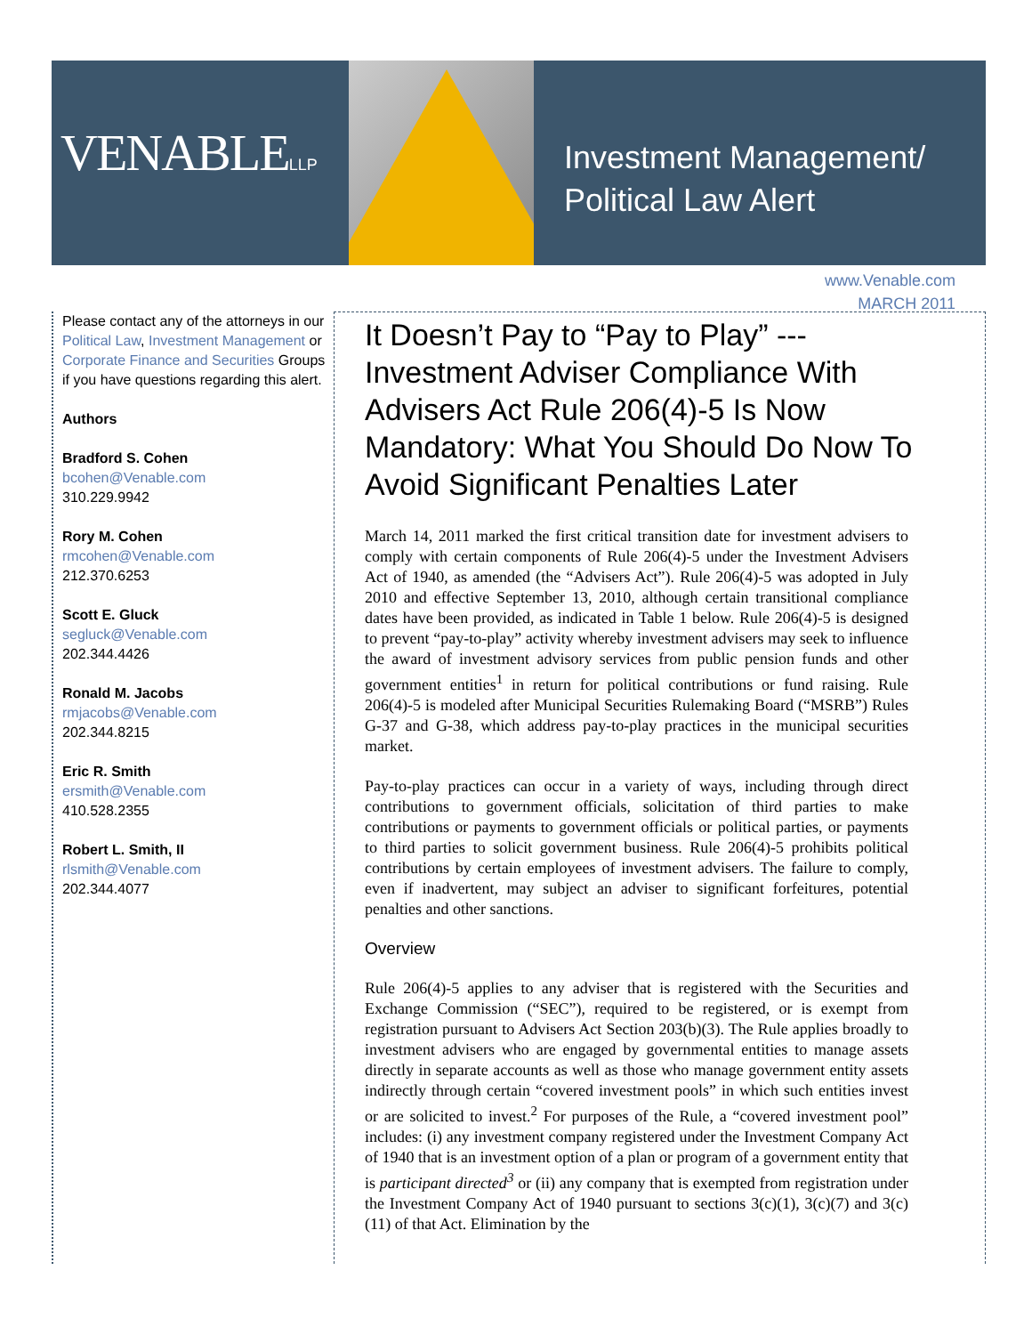VENABLELLP
Investment Management/
Political Law Alert
www.Venable.com
MARCH 2011
Please contact any of the attorneys in our Political Law, Investment Management or Corporate Finance and Securities Groups if you have questions regarding this alert.
Authors
Bradford S. Cohen
bcohen@Venable.com
310.229.9942
Rory M. Cohen
rmcohen@Venable.com
212.370.6253
Scott E. Gluck
segluck@Venable.com
202.344.4426
Ronald M. Jacobs
rmjacobs@Venable.com
202.344.8215
Eric R. Smith
ersmith@Venable.com
410.528.2355
Robert L. Smith, II
rlsmith@Venable.com
202.344.4077
It Doesn’t Pay to “Pay to Play” --- Investment Adviser Compliance With Advisers Act Rule 206(4)-5 Is Now Mandatory: What You Should Do Now To Avoid Significant Penalties Later
March 14, 2011 marked the first critical transition date for investment advisers to comply with certain components of Rule 206(4)-5 under the Investment Advisers Act of 1940, as amended (the “Advisers Act”). Rule 206(4)-5 was adopted in July 2010 and effective September 13, 2010, although certain transitional compliance dates have been provided, as indicated in Table 1 below. Rule 206(4)-5 is designed to prevent “pay-to-play” activity whereby investment advisers may seek to influence the award of investment advisory services from public pension funds and other government entities<sup>1</sup> in return for political contributions or fund raising. Rule 206(4)-5 is modeled after Municipal Securities Rulemaking Board (“MSRB”) Rules G-37 and G-38, which address pay-to-play practices in the municipal securities market.
Pay-to-play practices can occur in a variety of ways, including through direct contributions to government officials, solicitation of third parties to make contributions or payments to government officials or political parties, or payments to third parties to solicit government business. Rule 206(4)-5 prohibits political contributions by certain employees of investment advisers. The failure to comply, even if inadvertent, may subject an adviser to significant forfeitures, potential penalties and other sanctions.
Overview
Rule 206(4)-5 applies to any adviser that is registered with the Securities and Exchange Commission (“SEC”), required to be registered, or is exempt from registration pursuant to Advisers Act Section 203(b)(3). The Rule applies broadly to investment advisers who are engaged by governmental entities to manage assets directly in separate accounts as well as those who manage government entity assets indirectly through certain “covered investment pools” in which such entities invest or are solicited to invest.<sup>2</sup> For purposes of the Rule, a “covered investment pool” includes: (i) any investment company registered under the Investment Company Act of 1940 that is an investment option of a plan or program of a government entity that is participant directed<sup>3</sup> or (ii) any company that is exempted from registration under the Investment Company Act of 1940 pursuant to sections 3(c)(1), 3(c)(7) and 3(c)(11) of that Act. Elimination by the